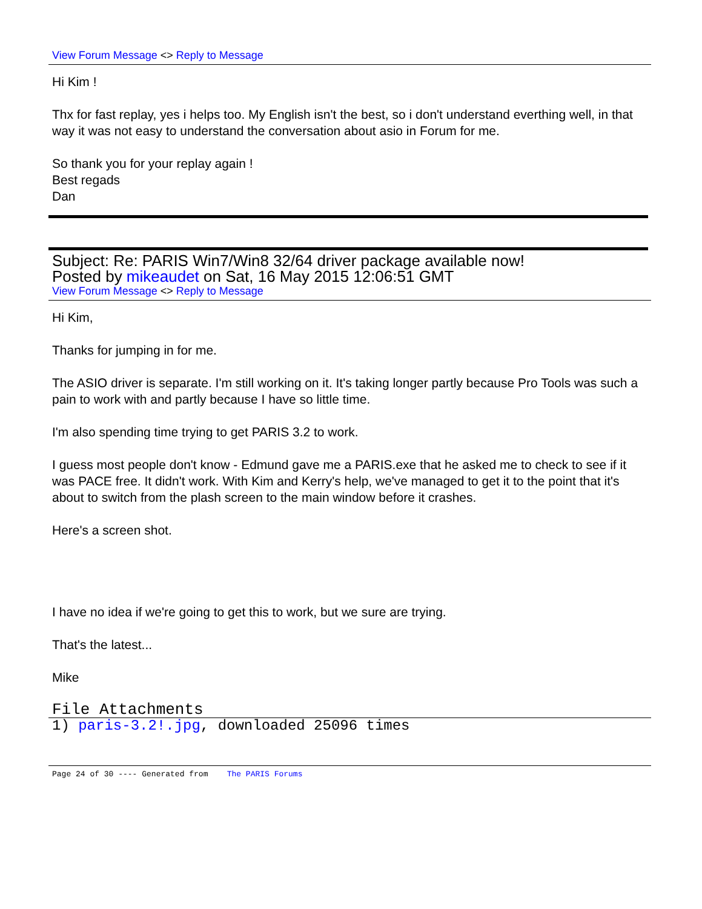View Forum Message <> Reply to Message
Hi Kim !
Thx for fast replay, yes i helps too. My English isn't the best, so i don't understand everthing well, in that way it was not easy to understand the conversation about asio in Forum for me.
So thank you for your replay again !
Best regads
Dan
Subject: Re: PARIS Win7/Win8 32/64 driver package available now!
Posted by mikeaudet on Sat, 16 May 2015 12:06:51 GMT
View Forum Message <> Reply to Message
Hi Kim,
Thanks for jumping in for me.
The ASIO driver is separate. I'm still working on it. It's taking longer partly because Pro Tools was such a pain to work with and partly because I have so little time.
I'm also spending time trying to get PARIS 3.2 to work.
I guess most people don't know - Edmund gave me a PARIS.exe that he asked me to check to see if it was PACE free. It didn't work. With Kim and Kerry's help, we've managed to get it to the point that it's about to switch from the plash screen to the main window before it crashes.
Here's a screen shot.
I have no idea if we're going to get this to work, but we sure are trying.
That's the latest...
Mike
File Attachments
1) paris-3.2!.jpg, downloaded 25096 times
Page 24 of 30 ---- Generated from The PARIS Forums